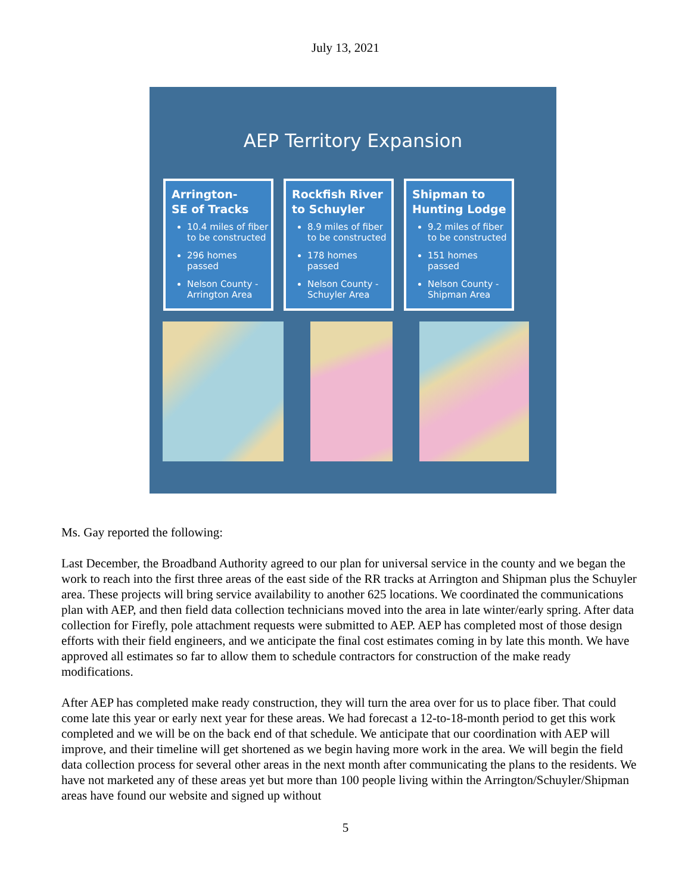July 13, 2021
AEP Territory Expansion
Arrington-
SE of Tracks
10.4 miles of fiber to be constructed
296 homes passed
Nelson County - Arrington Area
Rockfish River to Schuyler
8.9 miles of fiber to be constructed
178 homes passed
Nelson County - Schuyler Area
Shipman to Hunting Lodge
9.2 miles of fiber to be constructed
151 homes passed
Nelson County - Shipman Area
Ms. Gay reported the following:
Last December, the Broadband Authority agreed to our plan for universal service in the county and we began the work to reach into the first three areas of the east side of the RR tracks at Arrington and Shipman plus the Schuyler area. These projects will bring service availability to another 625 locations. We coordinated the communications plan with AEP, and then field data collection technicians moved into the area in late winter/early spring. After data collection for Firefly, pole attachment requests were submitted to AEP. AEP has completed most of those design efforts with their field engineers, and we anticipate the final cost estimates coming in by late this month. We have approved all estimates so far to allow them to schedule contractors for construction of the make ready modifications.
After AEP has completed make ready construction, they will turn the area over for us to place fiber. That could come late this year or early next year for these areas. We had forecast a 12-to-18-month period to get this work completed and we will be on the back end of that schedule. We anticipate that our coordination with AEP will improve, and their timeline will get shortened as we begin having more work in the area. We will begin the field data collection process for several other areas in the next month after communicating the plans to the residents. We have not marketed any of these areas yet but more than 100 people living within the Arrington/Schuyler/Shipman areas have found our website and signed up without
5